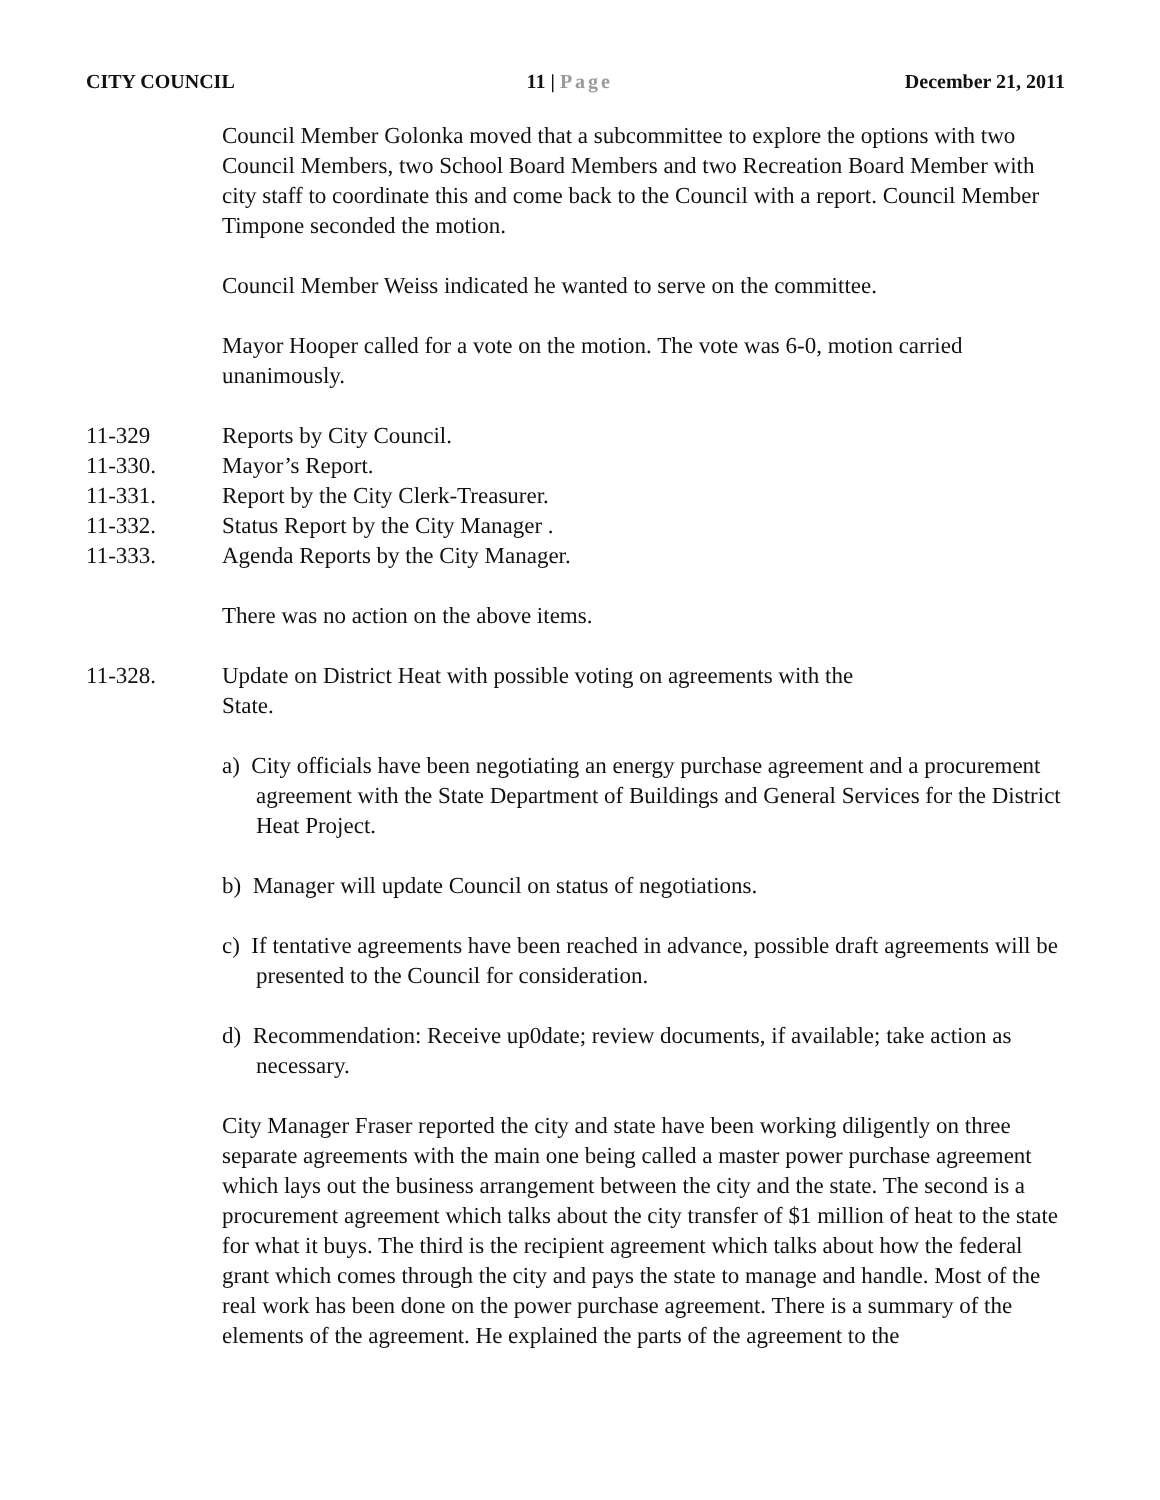CITY COUNCIL 11 | Page December 21, 2011
Council Member Golonka moved that a subcommittee to explore the options with two Council Members, two School Board Members and two Recreation Board Member with city staff to coordinate this and come back to the Council with a report. Council Member Timpone seconded the motion.
Council Member Weiss indicated he wanted to serve on the committee.
Mayor Hooper called for a vote on the motion. The vote was 6-0, motion carried unanimously.
11-329 Reports by City Council.
11-330. Mayor’s Report.
11-331. Report by the City Clerk-Treasurer.
11-332. Status Report by the City Manager .
11-333. Agenda Reports by the City Manager.
There was no action on the above items.
11-328. Update on District Heat with possible voting on agreements with the State.
a) City officials have been negotiating an energy purchase agreement and a procurement agreement with the State Department of Buildings and General Services for the District Heat Project.
b) Manager will update Council on status of negotiations.
c) If tentative agreements have been reached in advance, possible draft agreements will be presented to the Council for consideration.
d) Recommendation: Receive up0date; review documents, if available; take action as necessary.
City Manager Fraser reported the city and state have been working diligently on three separate agreements with the main one being called a master power purchase agreement which lays out the business arrangement between the city and the state. The second is a procurement agreement which talks about the city transfer of $1 million of heat to the state for what it buys. The third is the recipient agreement which talks about how the federal grant which comes through the city and pays the state to manage and handle. Most of the real work has been done on the power purchase agreement. There is a summary of the elements of the agreement. He explained the parts of the agreement to the